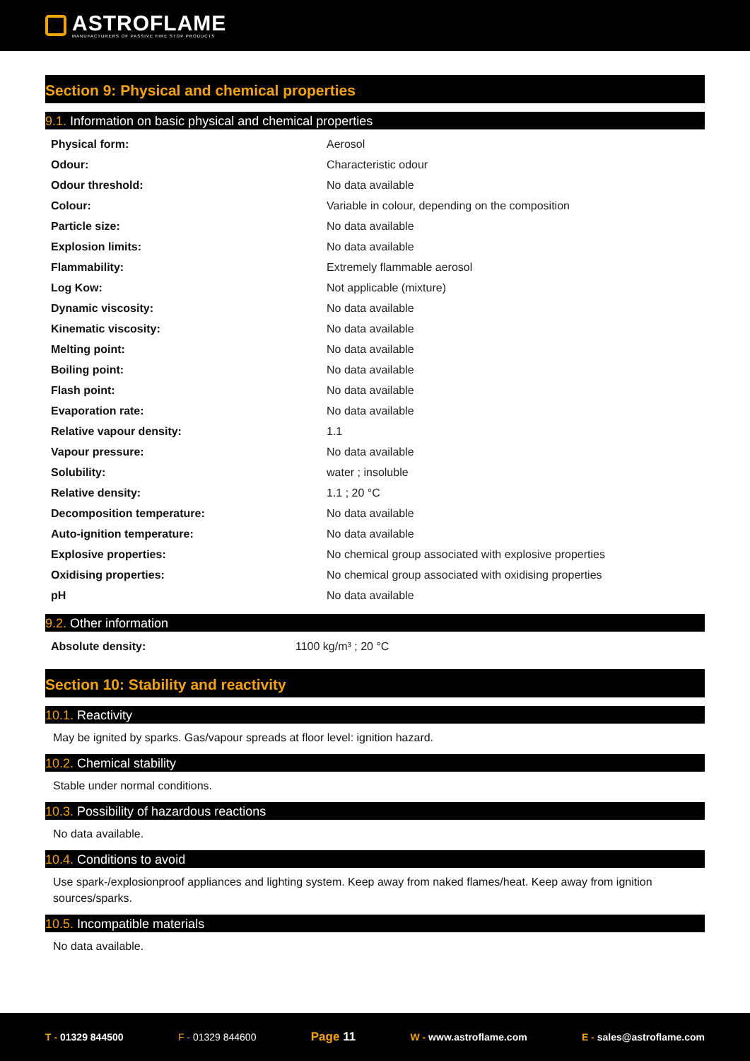ASTROFLAME
MANUFACTURERS OF PASSIVE FIRE STOP PRODUCTS
Section 9: Physical and chemical properties
9.1. Information on basic physical and chemical properties
| Physical form: | Aerosol |
| Odour: | Characteristic odour |
| Odour threshold: | No data available |
| Colour: | Variable in colour, depending on the composition |
| Particle size: | No data available |
| Explosion limits: | No data available |
| Flammability: | Extremely flammable aerosol |
| Log Kow: | Not applicable (mixture) |
| Dynamic viscosity: | No data available |
| Kinematic viscosity: | No data available |
| Melting point: | No data available |
| Boiling point: | No data available |
| Flash point: | No data available |
| Evaporation rate: | No data available |
| Relative vapour density: | 1.1 |
| Vapour pressure: | No data available |
| Solubility: | water ; insoluble |
| Relative density: | 1.1 ; 20 °C |
| Decomposition temperature: | No data available |
| Auto-ignition temperature: | No data available |
| Explosive properties: | No chemical group associated with explosive properties |
| Oxidising properties: | No chemical group associated with oxidising properties |
| pH | No data available |
9.2. Other information
| Absolute density: | 1100 kg/m³ ; 20 °C |
Section 10: Stability and reactivity
10.1. Reactivity
May be ignited by sparks. Gas/vapour spreads at floor level: ignition hazard.
10.2. Chemical stability
Stable under normal conditions.
10.3. Possibility of hazardous reactions
No data available.
10.4. Conditions to avoid
Use spark-/explosionproof appliances and lighting system. Keep away from naked flames/heat. Keep away from ignition sources/sparks.
10.5. Incompatible materials
No data available.
T - 01329 844500 F - 01329 844600 Page 11 W - www.astroflame.com E - sales@astroflame.com